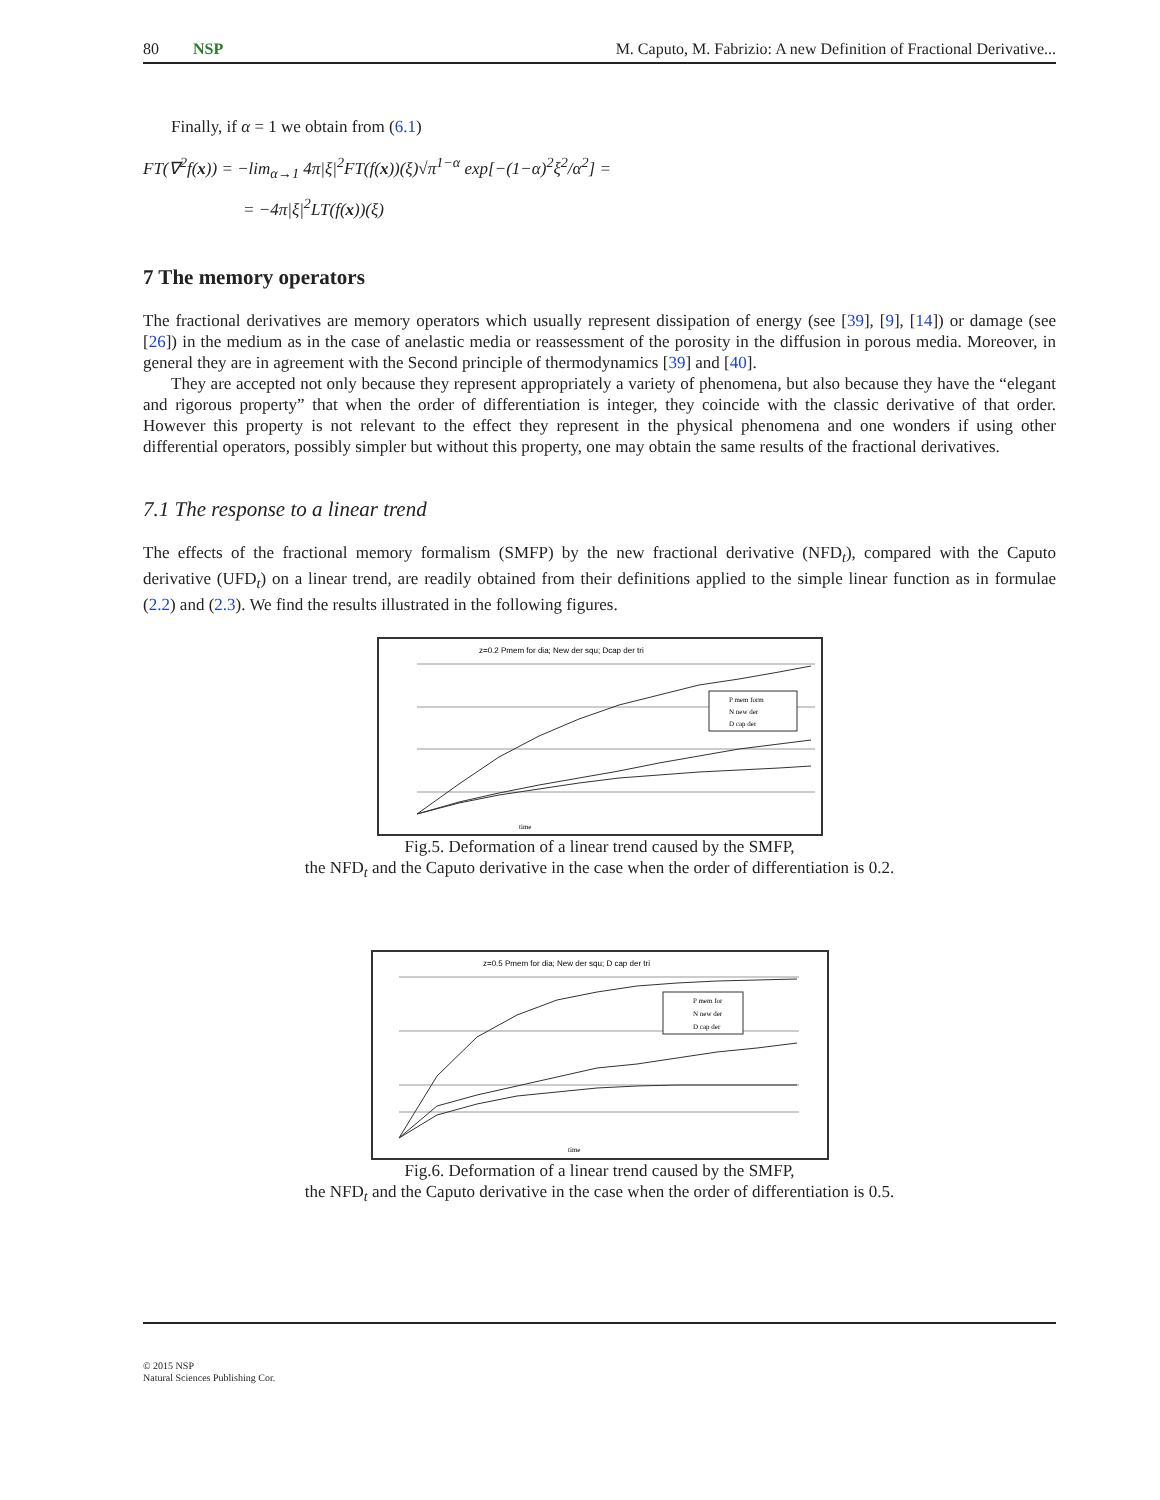80 NSP M. Caputo, M. Fabrizio: A new Definition of Fractional Derivative...
Finally, if α = 1 we obtain from (6.1)
FT(∇<sup>2</sup>f(x)) = −lim<sub>α→1</sub> 4π|ξ|<sup>2</sup>FT(f(x))(ξ)√π<sup>1−α</sup> exp[−(1−α)<sup>2</sup>ξ<sup>2</sup>/α<sup>2</sup>] =
= −4π|ξ|<sup>2</sup>LT(f(x))(ξ)
7 The memory operators
The fractional derivatives are memory operators which usually represent dissipation of energy (see [39], [9], [14]) or damage (see [26]) in the medium as in the case of anelastic media or reassessment of the porosity in the diffusion in porous media. Moreover, in general they are in agreement with the Second principle of thermodynamics [39] and [40].
They are accepted not only because they represent appropriately a variety of phenomena, but also because they have the “elegant and rigorous property” that when the order of differentiation is integer, they coincide with the classic derivative of that order. However this property is not relevant to the effect they represent in the physical phenomena and one wonders if using other differential operators, possibly simpler but without this property, one may obtain the same results of the fractional derivatives.
7.1 The response to a linear trend
The effects of the fractional memory formalism (SMFP) by the new fractional derivative (NFD<sub>t</sub>), compared with the Caputo derivative (UFD<sub>t</sub>) on a linear trend, are readily obtained from their definitions applied to the simple linear function as in formulae (2.2) and (2.3). We find the results illustrated in the following figures.
z=0.2 Pmem for dia; New der squ; Dcap der tri
P mem form
N new der
D cap der
time
Fig.5. Deformation of a linear trend caused by the SMFP,
the NFD<sub>t</sub> and the Caputo derivative in the case when the order of differentiation is 0.2.
z=0.5 Pmem for dia; New der squ; D cap der tri
P mem for
N new der
D cap der
time
Fig.6. Deformation of a linear trend caused by the SMFP,
the NFD<sub>t</sub> and the Caputo derivative in the case when the order of differentiation is 0.5.
© 2015 NSP
Natural Sciences Publishing Cor.